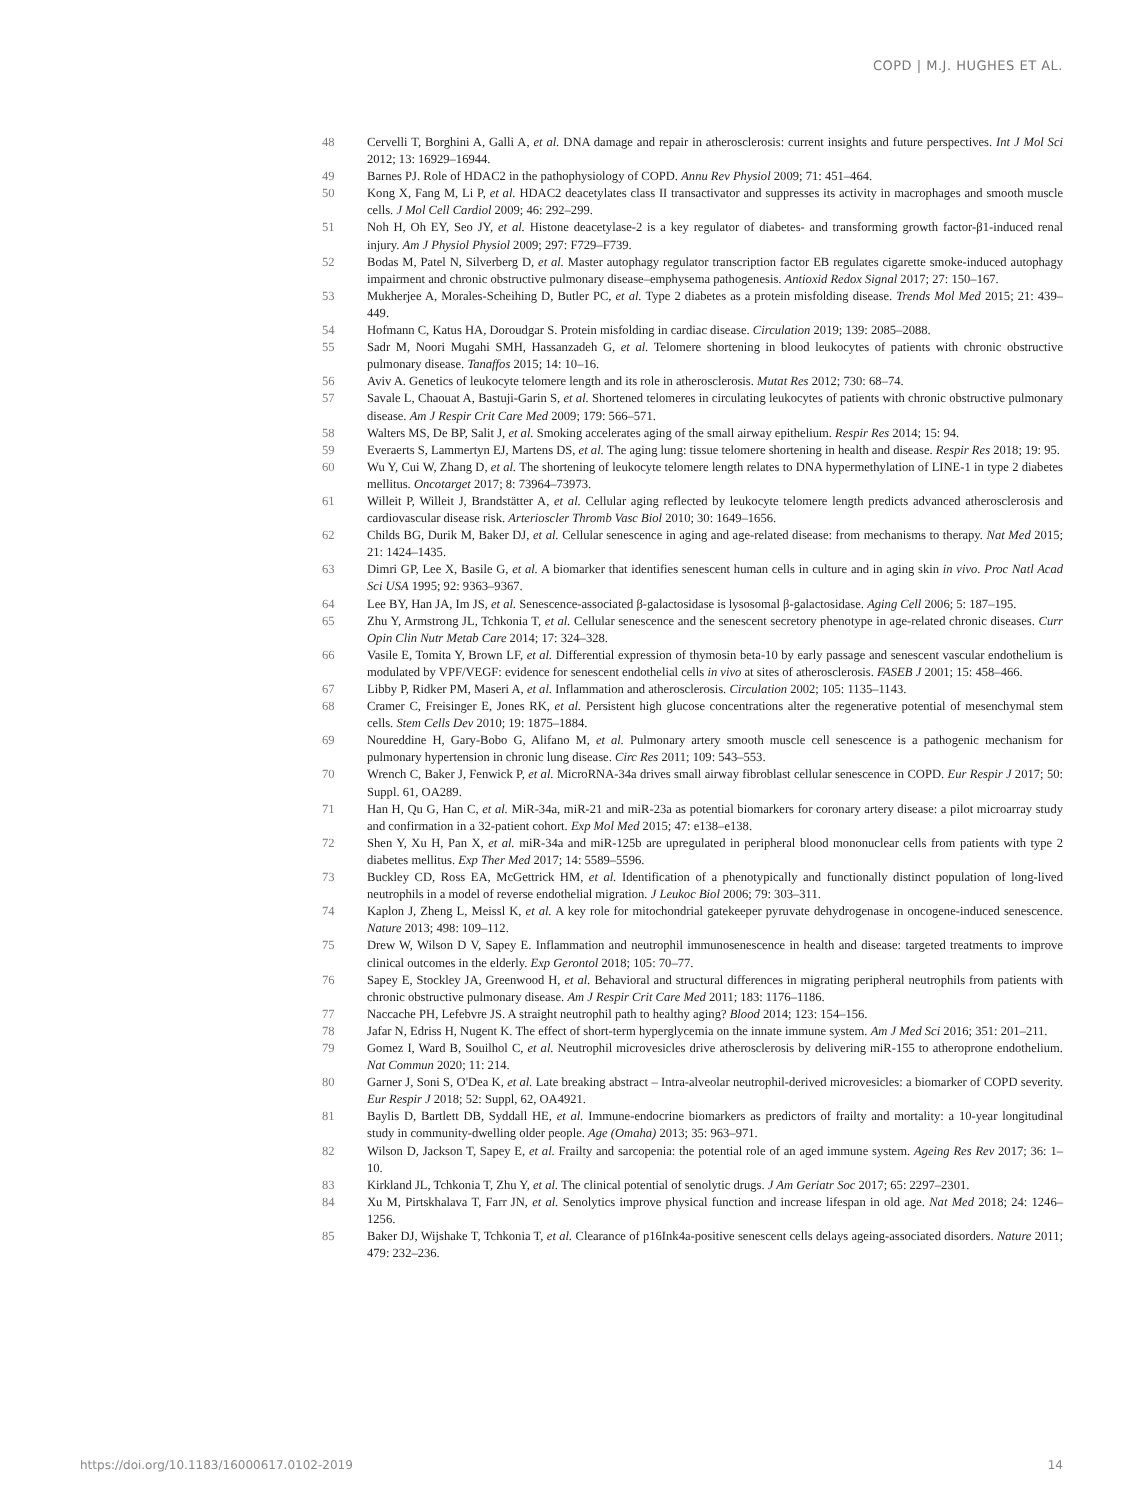COPD | M.J. HUGHES ET AL.
48 Cervelli T, Borghini A, Galli A, et al. DNA damage and repair in atherosclerosis: current insights and future perspectives. Int J Mol Sci 2012; 13: 16929–16944.
49 Barnes PJ. Role of HDAC2 in the pathophysiology of COPD. Annu Rev Physiol 2009; 71: 451–464.
50 Kong X, Fang M, Li P, et al. HDAC2 deacetylates class II transactivator and suppresses its activity in macrophages and smooth muscle cells. J Mol Cell Cardiol 2009; 46: 292–299.
51 Noh H, Oh EY, Seo JY, et al. Histone deacetylase-2 is a key regulator of diabetes- and transforming growth factor-β1-induced renal injury. Am J Physiol Physiol 2009; 297: F729–F739.
52 Bodas M, Patel N, Silverberg D, et al. Master autophagy regulator transcription factor EB regulates cigarette smoke-induced autophagy impairment and chronic obstructive pulmonary disease–emphysema pathogenesis. Antioxid Redox Signal 2017; 27: 150–167.
53 Mukherjee A, Morales-Scheihing D, Butler PC, et al. Type 2 diabetes as a protein misfolding disease. Trends Mol Med 2015; 21: 439–449.
54 Hofmann C, Katus HA, Doroudgar S. Protein misfolding in cardiac disease. Circulation 2019; 139: 2085–2088.
55 Sadr M, Noori Mugahi SMH, Hassanzadeh G, et al. Telomere shortening in blood leukocytes of patients with chronic obstructive pulmonary disease. Tanaffos 2015; 14: 10–16.
56 Aviv A. Genetics of leukocyte telomere length and its role in atherosclerosis. Mutat Res 2012; 730: 68–74.
57 Savale L, Chaouat A, Bastuji-Garin S, et al. Shortened telomeres in circulating leukocytes of patients with chronic obstructive pulmonary disease. Am J Respir Crit Care Med 2009; 179: 566–571.
58 Walters MS, De BP, Salit J, et al. Smoking accelerates aging of the small airway epithelium. Respir Res 2014; 15: 94.
59 Everaerts S, Lammertyn EJ, Martens DS, et al. The aging lung: tissue telomere shortening in health and disease. Respir Res 2018; 19: 95.
60 Wu Y, Cui W, Zhang D, et al. The shortening of leukocyte telomere length relates to DNA hypermethylation of LINE-1 in type 2 diabetes mellitus. Oncotarget 2017; 8: 73964–73973.
61 Willeit P, Willeit J, Brandstätter A, et al. Cellular aging reflected by leukocyte telomere length predicts advanced atherosclerosis and cardiovascular disease risk. Arterioscler Thromb Vasc Biol 2010; 30: 1649–1656.
62 Childs BG, Durik M, Baker DJ, et al. Cellular senescence in aging and age-related disease: from mechanisms to therapy. Nat Med 2015; 21: 1424–1435.
63 Dimri GP, Lee X, Basile G, et al. A biomarker that identifies senescent human cells in culture and in aging skin in vivo. Proc Natl Acad Sci USA 1995; 92: 9363–9367.
64 Lee BY, Han JA, Im JS, et al. Senescence-associated β-galactosidase is lysosomal β-galactosidase. Aging Cell 2006; 5: 187–195.
65 Zhu Y, Armstrong JL, Tchkonia T, et al. Cellular senescence and the senescent secretory phenotype in age-related chronic diseases. Curr Opin Clin Nutr Metab Care 2014; 17: 324–328.
66 Vasile E, Tomita Y, Brown LF, et al. Differential expression of thymosin beta-10 by early passage and senescent vascular endothelium is modulated by VPF/VEGF: evidence for senescent endothelial cells in vivo at sites of atherosclerosis. FASEB J 2001; 15: 458–466.
67 Libby P, Ridker PM, Maseri A, et al. Inflammation and atherosclerosis. Circulation 2002; 105: 1135–1143.
68 Cramer C, Freisinger E, Jones RK, et al. Persistent high glucose concentrations alter the regenerative potential of mesenchymal stem cells. Stem Cells Dev 2010; 19: 1875–1884.
69 Noureddine H, Gary-Bobo G, Alifano M, et al. Pulmonary artery smooth muscle cell senescence is a pathogenic mechanism for pulmonary hypertension in chronic lung disease. Circ Res 2011; 109: 543–553.
70 Wrench C, Baker J, Fenwick P, et al. MicroRNA-34a drives small airway fibroblast cellular senescence in COPD. Eur Respir J 2017; 50: Suppl. 61, OA289.
71 Han H, Qu G, Han C, et al. MiR-34a, miR-21 and miR-23a as potential biomarkers for coronary artery disease: a pilot microarray study and confirmation in a 32-patient cohort. Exp Mol Med 2015; 47: e138–e138.
72 Shen Y, Xu H, Pan X, et al. miR-34a and miR-125b are upregulated in peripheral blood mononuclear cells from patients with type 2 diabetes mellitus. Exp Ther Med 2017; 14: 5589–5596.
73 Buckley CD, Ross EA, McGettrick HM, et al. Identification of a phenotypically and functionally distinct population of long-lived neutrophils in a model of reverse endothelial migration. J Leukoc Biol 2006; 79: 303–311.
74 Kaplon J, Zheng L, Meissl K, et al. A key role for mitochondrial gatekeeper pyruvate dehydrogenase in oncogene-induced senescence. Nature 2013; 498: 109–112.
75 Drew W, Wilson D V, Sapey E. Inflammation and neutrophil immunosenescence in health and disease: targeted treatments to improve clinical outcomes in the elderly. Exp Gerontol 2018; 105: 70–77.
76 Sapey E, Stockley JA, Greenwood H, et al. Behavioral and structural differences in migrating peripheral neutrophils from patients with chronic obstructive pulmonary disease. Am J Respir Crit Care Med 2011; 183: 1176–1186.
77 Naccache PH, Lefebvre JS. A straight neutrophil path to healthy aging? Blood 2014; 123: 154–156.
78 Jafar N, Edriss H, Nugent K. The effect of short-term hyperglycemia on the innate immune system. Am J Med Sci 2016; 351: 201–211.
79 Gomez I, Ward B, Souilhol C, et al. Neutrophil microvesicles drive atherosclerosis by delivering miR-155 to atheroprone endothelium. Nat Commun 2020; 11: 214.
80 Garner J, Soni S, O'Dea K, et al. Late breaking abstract – Intra-alveolar neutrophil-derived microvesicles: a biomarker of COPD severity. Eur Respir J 2018; 52: Suppl, 62, OA4921.
81 Baylis D, Bartlett DB, Syddall HE, et al. Immune-endocrine biomarkers as predictors of frailty and mortality: a 10-year longitudinal study in community-dwelling older people. Age (Omaha) 2013; 35: 963–971.
82 Wilson D, Jackson T, Sapey E, et al. Frailty and sarcopenia: the potential role of an aged immune system. Ageing Res Rev 2017; 36: 1–10.
83 Kirkland JL, Tchkonia T, Zhu Y, et al. The clinical potential of senolytic drugs. J Am Geriatr Soc 2017; 65: 2297–2301.
84 Xu M, Pirtskhalava T, Farr JN, et al. Senolytics improve physical function and increase lifespan in old age. Nat Med 2018; 24: 1246–1256.
85 Baker DJ, Wijshake T, Tchkonia T, et al. Clearance of p16Ink4a-positive senescent cells delays ageing-associated disorders. Nature 2011; 479: 232–236.
https://doi.org/10.1183/16000617.0102-2019 14